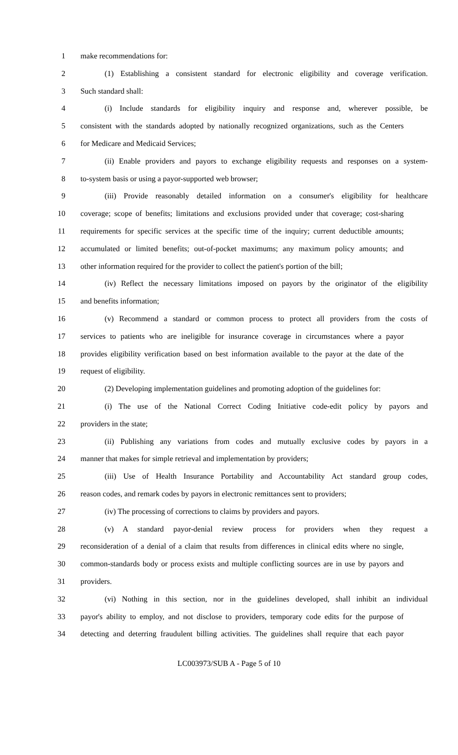1 make recommendations for:
2 (1) Establishing a consistent standard for electronic eligibility and coverage verification.
3 Such standard shall:
4 (i) Include standards for eligibility inquiry and response and, wherever possible, be
5 consistent with the standards adopted by nationally recognized organizations, such as the Centers
6 for Medicare and Medicaid Services;
7 (ii) Enable providers and payors to exchange eligibility requests and responses on a system-
8 to-system basis or using a payor-supported web browser;
9 (iii) Provide reasonably detailed information on a consumer's eligibility for healthcare
10 coverage; scope of benefits; limitations and exclusions provided under that coverage; cost-sharing
11 requirements for specific services at the specific time of the inquiry; current deductible amounts;
12 accumulated or limited benefits; out-of-pocket maximums; any maximum policy amounts; and
13 other information required for the provider to collect the patient's portion of the bill;
14 (iv) Reflect the necessary limitations imposed on payors by the originator of the eligibility
15 and benefits information;
16 (v) Recommend a standard or common process to protect all providers from the costs of
17 services to patients who are ineligible for insurance coverage in circumstances where a payor
18 provides eligibility verification based on best information available to the payor at the date of the
19 request of eligibility.
20 (2) Developing implementation guidelines and promoting adoption of the guidelines for:
21 (i) The use of the National Correct Coding Initiative code-edit policy by payors and
22 providers in the state;
23 (ii) Publishing any variations from codes and mutually exclusive codes by payors in a
24 manner that makes for simple retrieval and implementation by providers;
25 (iii) Use of Health Insurance Portability and Accountability Act standard group codes,
26 reason codes, and remark codes by payors in electronic remittances sent to providers;
27 (iv) The processing of corrections to claims by providers and payors.
28 (v) A standard payor-denial review process for providers when they request a
29 reconsideration of a denial of a claim that results from differences in clinical edits where no single,
30 common-standards body or process exists and multiple conflicting sources are in use by payors and
31 providers.
32 (vi) Nothing in this section, nor in the guidelines developed, shall inhibit an individual
33 payor's ability to employ, and not disclose to providers, temporary code edits for the purpose of
34 detecting and deterring fraudulent billing activities. The guidelines shall require that each payor
LC003973/SUB A - Page 5 of 10